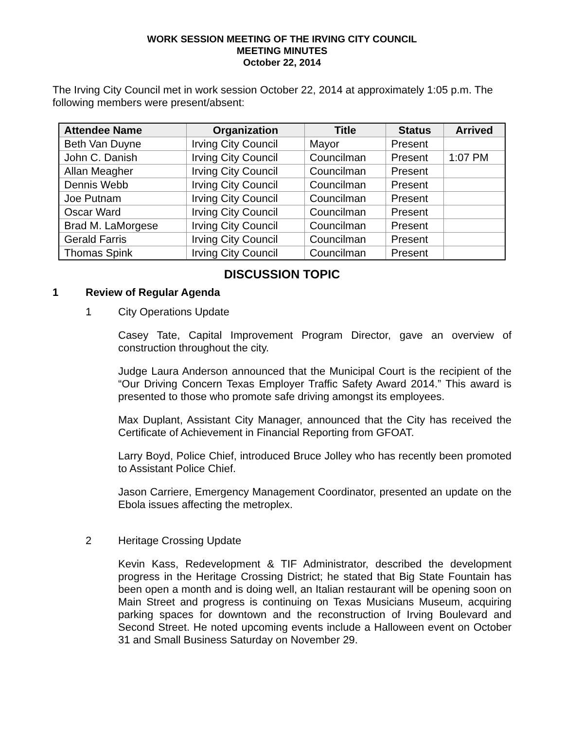WORK SESSION MEETING OF THE IRVING CITY COUNCIL
MEETING MINUTES
October 22, 2014
The Irving City Council met in work session October 22, 2014 at approximately 1:05 p.m. The following members were present/absent:
| Attendee Name | Organization | Title | Status | Arrived |
| --- | --- | --- | --- | --- |
| Beth Van Duyne | Irving City Council | Mayor | Present | |
| John C. Danish | Irving City Council | Councilman | Present | 1:07 PM |
| Allan Meagher | Irving City Council | Councilman | Present | |
| Dennis Webb | Irving City Council | Councilman | Present | |
| Joe Putnam | Irving City Council | Councilman | Present | |
| Oscar Ward | Irving City Council | Councilman | Present | |
| Brad M. LaMorgese | Irving City Council | Councilman | Present | |
| Gerald Farris | Irving City Council | Councilman | Present | |
| Thomas Spink | Irving City Council | Councilman | Present | |
DISCUSSION TOPIC
1 Review of Regular Agenda
1 City Operations Update
Casey Tate, Capital Improvement Program Director, gave an overview of construction throughout the city.
Judge Laura Anderson announced that the Municipal Court is the recipient of the “Our Driving Concern Texas Employer Traffic Safety Award 2014.” This award is presented to those who promote safe driving amongst its employees.
Max Duplant, Assistant City Manager, announced that the City has received the Certificate of Achievement in Financial Reporting from GFOAT.
Larry Boyd, Police Chief, introduced Bruce Jolley who has recently been promoted to Assistant Police Chief.
Jason Carriere, Emergency Management Coordinator, presented an update on the Ebola issues affecting the metroplex.
2 Heritage Crossing Update
Kevin Kass, Redevelopment & TIF Administrator, described the development progress in the Heritage Crossing District; he stated that Big State Fountain has been open a month and is doing well, an Italian restaurant will be opening soon on Main Street and progress is continuing on Texas Musicians Museum, acquiring parking spaces for downtown and the reconstruction of Irving Boulevard and Second Street. He noted upcoming events include a Halloween event on October 31 and Small Business Saturday on November 29.